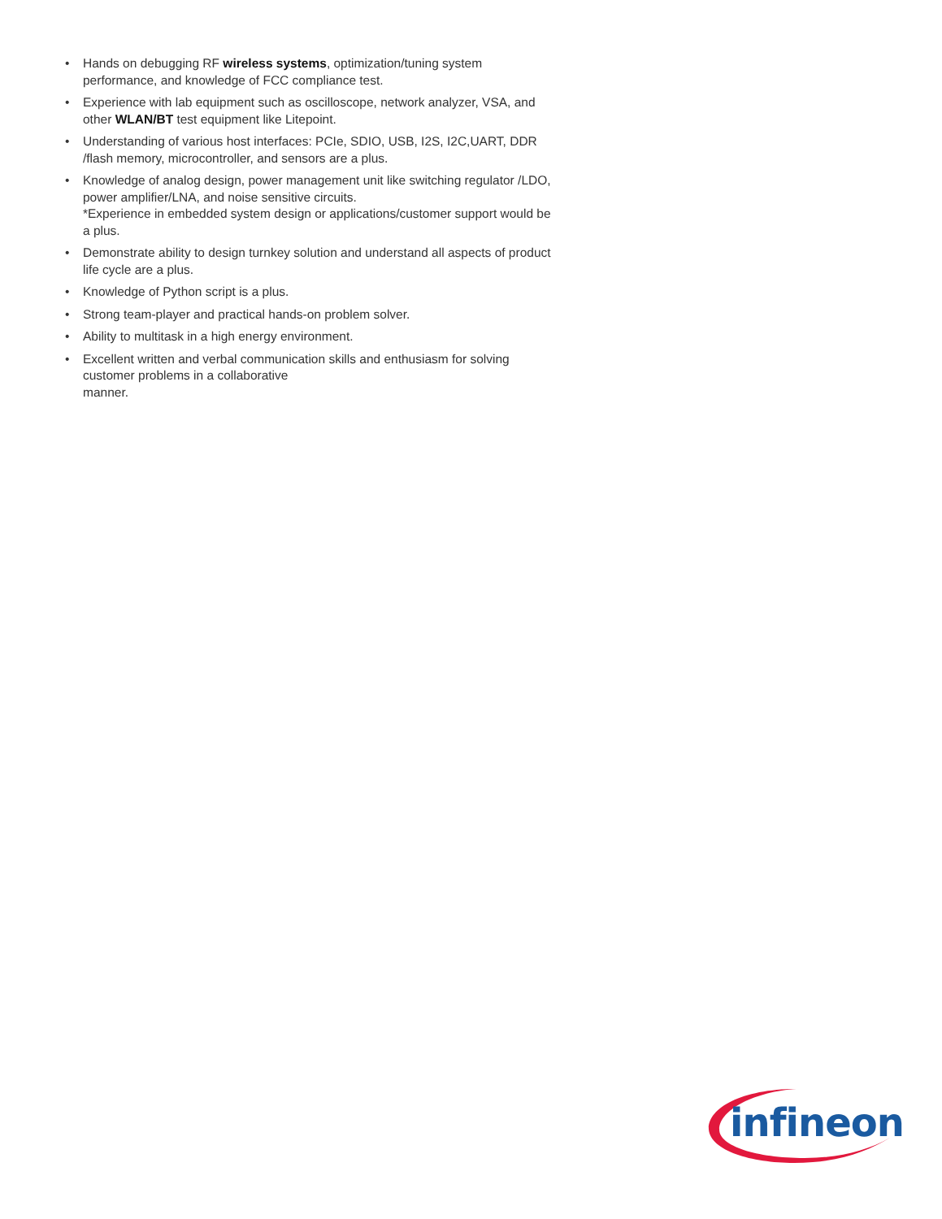• Hands on debugging RF wireless systems, optimization/tuning system performance, and knowledge of FCC compliance test.
• Experience with lab equipment such as oscilloscope, network analyzer, VSA, and other WLAN/BT test equipment like Litepoint.
• Understanding of various host interfaces: PCIe, SDIO, USB, I2S, I2C,UART, DDR /flash memory, microcontroller, and sensors are a plus.
• Knowledge of analog design, power management unit like switching regulator /LDO, power amplifier/LNA, and noise sensitive circuits.
*Experience in embedded system design or applications/customer support would be a plus.
• Demonstrate ability to design turnkey solution and understand all aspects of product life cycle are a plus.
• Knowledge of Python script is a plus.
• Strong team-player and practical hands-on problem solver.
• Ability to multitask in a high energy environment.
• Excellent written and verbal communication skills and enthusiasm for solving customer problems in a collaborative
manner.
infineon